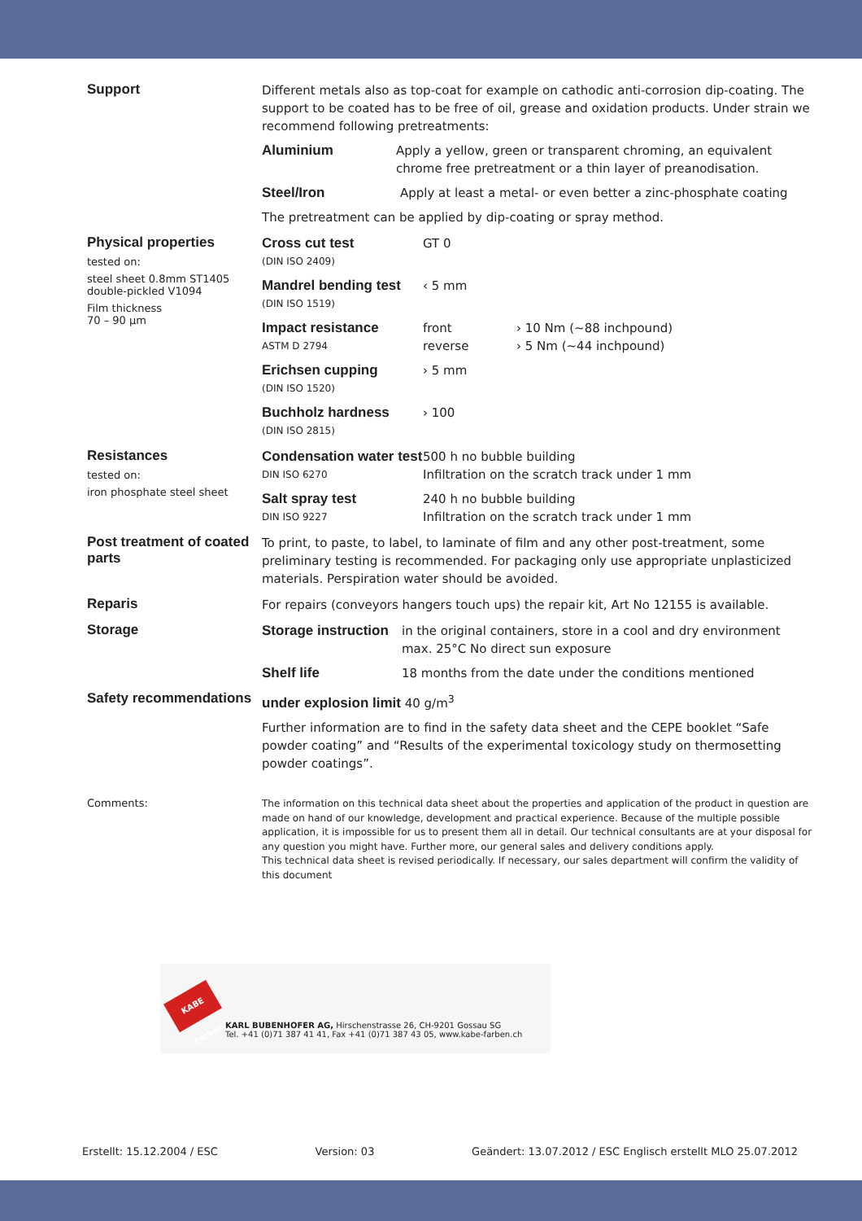Support
Different metals also as top-coat for example on cathodic anti-corrosion dip-coating. The support to be coated has to be free of oil, grease and oxidation products. Under strain we recommend following pretreatments:
Aluminium Apply a yellow, green or transparent chroming, an equivalent chrome free pretreatment or a thin layer of preanodisation.
Steel/Iron Apply at least a metal- or even better a zinc-phosphate coating
The pretreatment can be applied by dip-coating or spray method.
Physical properties
tested on:
steel sheet 0.8mm ST1405 double-pickled V1094
Film thickness
70 – 90 µm
Cross cut test
(DIN ISO 2409)
GT 0
Mandrel bending test
(DIN ISO 1519)
‹ 5 mm
Impact resistance
ASTM D 2794
front
reverse
› 10 Nm (~88 inchpound)
› 5 Nm (~44 inchpound)
Erichsen cupping
(DIN ISO 1520)
› 5 mm
Buchholz hardness
(DIN ISO 2815)
› 100
Resistances
tested on:
iron phosphate steel sheet
Condensation water test
DIN ISO 6270
500 h no bubble building
Infiltration on the scratch track under 1 mm
Salt spray test
DIN ISO 9227
240 h no bubble building
Infiltration on the scratch track under 1 mm
Post treatment of coated parts
To print, to paste, to label, to laminate of film and any other post-treatment, some preliminary testing is recommended. For packaging only use appropriate unplasticized materials. Perspiration water should be avoided.
Reparis
For repairs (conveyors hangers touch ups) the repair kit, Art No 12155 is available.
Storage
Storage instruction in the original containers, store in a cool and dry environment max. 25°C No direct sun exposure
Shelf life 18 months from the date under the conditions mentioned
Safety recommendations
under explosion limit 40 g/m<sup>3</sup>
Further information are to find in the safety data sheet and the CEPE booklet “Safe powder coating” and “Results of the experimental toxicology study on thermosetting powder coatings”.
Comments:
The information on this technical data sheet about the properties and application of the product in question are made on hand of our knowledge, development and practical experience. Because of the multiple possible application, it is impossible for us to present them all in detail. Our technical consultants are at your disposal for any question you might have. Further more, our general sales and delivery conditions apply.
This technical data sheet is revised periodically. If necessary, our sales department will confirm the validity of this document
KABE Farben
KARL BUBENHOFER AG, Hirschenstrasse 26, CH-9201 Gossau SG
Tel. +41 (0)71 387 41 41, Fax +41 (0)71 387 43 05, www.kabe-farben.ch
Erstellt: 15.12.2004 / ESC Version: 03 Geändert: 13.07.2012 / ESC Englisch erstellt MLO 25.07.2012